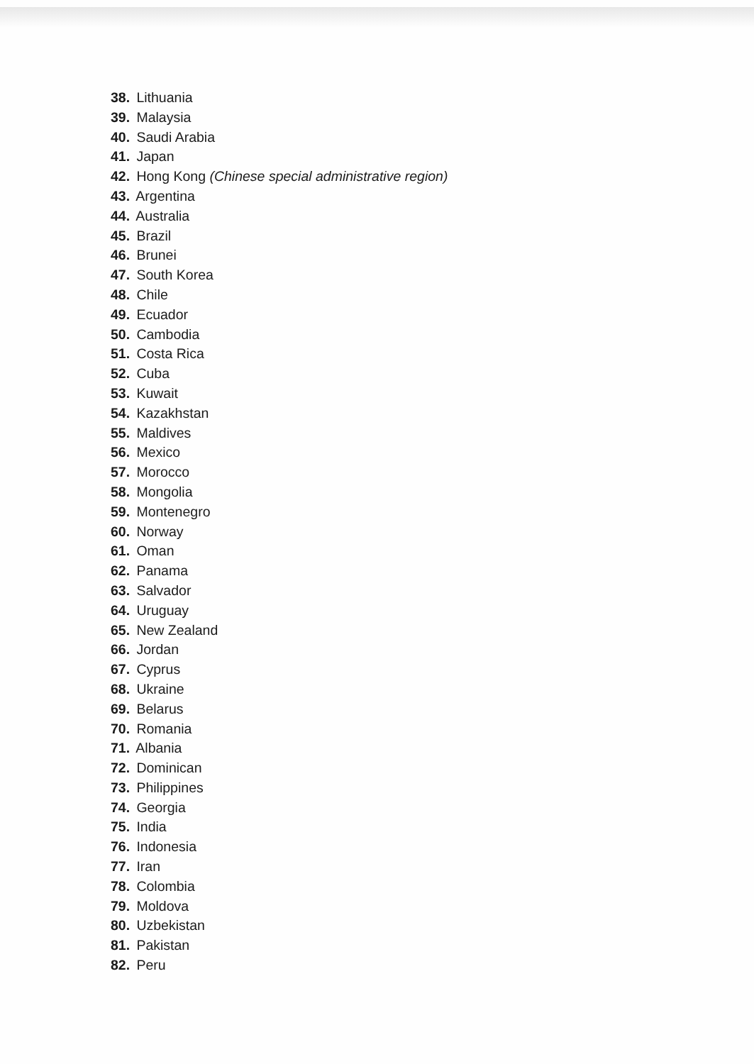38. Lithuania
39. Malaysia
40. Saudi Arabia
41. Japan
42. Hong Kong (Chinese special administrative region)
43. Argentina
44. Australia
45. Brazil
46. Brunei
47. South Korea
48. Chile
49. Ecuador
50. Cambodia
51. Costa Rica
52. Cuba
53. Kuwait
54. Kazakhstan
55. Maldives
56. Mexico
57. Morocco
58. Mongolia
59. Montenegro
60. Norway
61. Oman
62. Panama
63. Salvador
64. Uruguay
65. New Zealand
66. Jordan
67. Cyprus
68. Ukraine
69. Belarus
70. Romania
71. Albania
72. Dominican
73. Philippines
74. Georgia
75. India
76. Indonesia
77. Iran
78. Colombia
79. Moldova
80. Uzbekistan
81. Pakistan
82. Peru